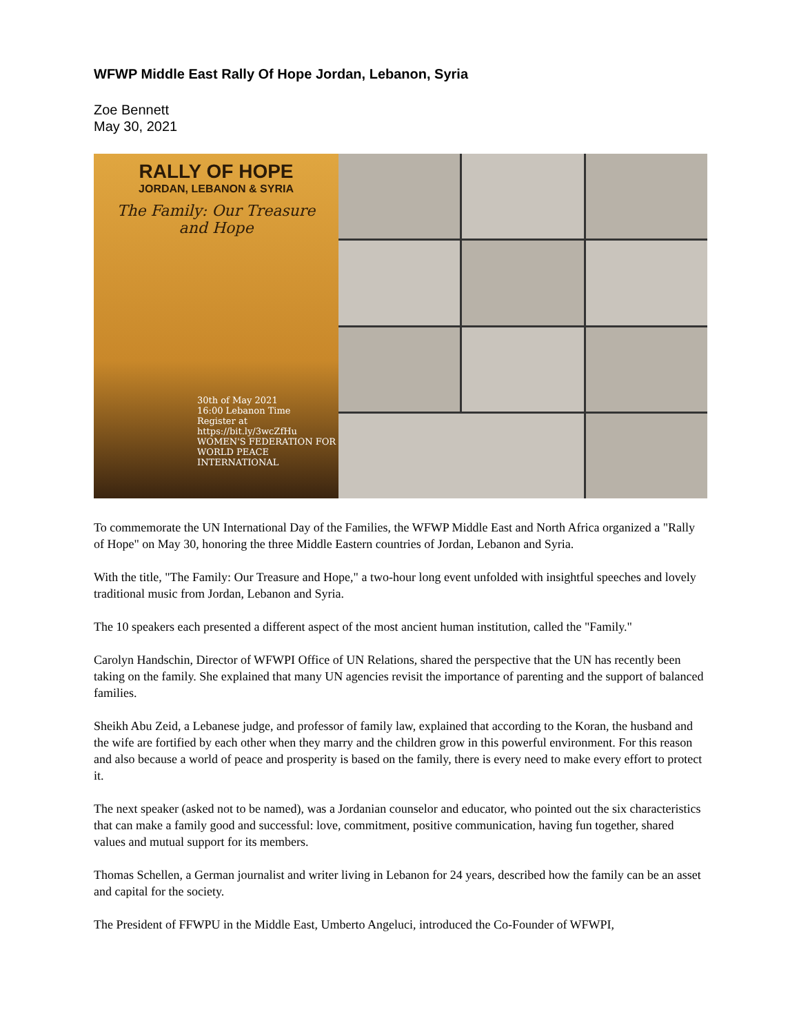WFWP Middle East Rally Of Hope Jordan, Lebanon, Syria
Zoe Bennett
May 30, 2021
RALLY OF HOPE
JORDAN, LEBANON & SYRIA
The Family: Our Treasure
and Hope
30th of May 2021
16:00 Lebanon Time
Register at
https://bit.ly/3wcZfHu
WOMEN'S FEDERATION FOR WORLD PEACE INTERNATIONAL
To commemorate the UN International Day of the Families, the WFWP Middle East and North Africa organized a "Rally of Hope" on May 30, honoring the three Middle Eastern countries of Jordan, Lebanon and Syria.
With the title, "The Family: Our Treasure and Hope," a two-hour long event unfolded with insightful speeches and lovely traditional music from Jordan, Lebanon and Syria.
The 10 speakers each presented a different aspect of the most ancient human institution, called the "Family."
Carolyn Handschin, Director of WFWPI Office of UN Relations, shared the perspective that the UN has recently been taking on the family. She explained that many UN agencies revisit the importance of parenting and the support of balanced families.
Sheikh Abu Zeid, a Lebanese judge, and professor of family law, explained that according to the Koran, the husband and the wife are fortified by each other when they marry and the children grow in this powerful environment. For this reason and also because a world of peace and prosperity is based on the family, there is every need to make every effort to protect it.
The next speaker (asked not to be named), was a Jordanian counselor and educator, who pointed out the six characteristics that can make a family good and successful: love, commitment, positive communication, having fun together, shared values and mutual support for its members.
Thomas Schellen, a German journalist and writer living in Lebanon for 24 years, described how the family can be an asset and capital for the society.
The President of FFWPU in the Middle East, Umberto Angeluci, introduced the Co-Founder of WFWPI,